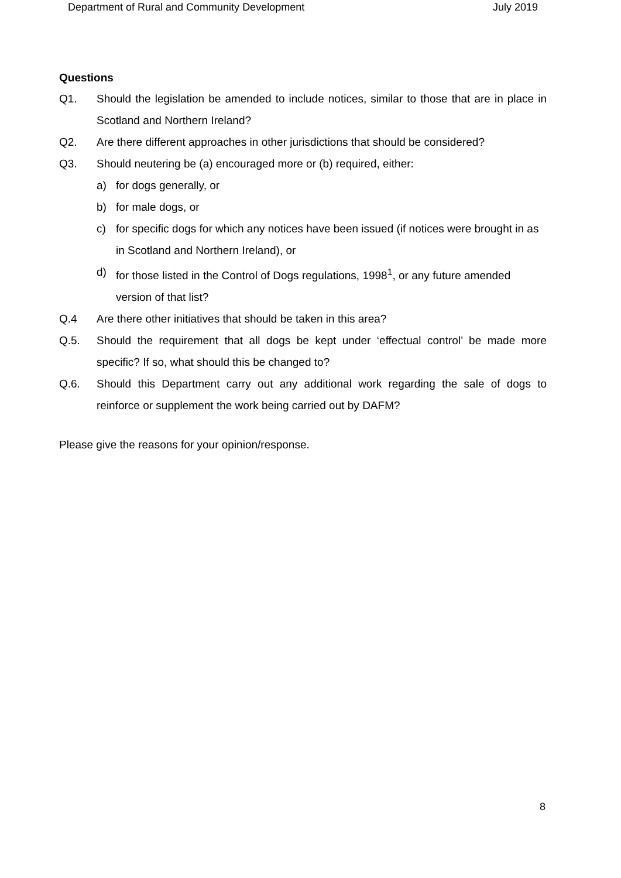Department of Rural and Community Development July 2019
Questions
Q1. Should the legislation be amended to include notices, similar to those that are in place in Scotland and Northern Ireland?
Q2. Are there different approaches in other jurisdictions that should be considered?
Q3. Should neutering be (a) encouraged more or (b) required, either:
a) for dogs generally, or
b) for male dogs, or
c) for specific dogs for which any notices have been issued (if notices were brought in as in Scotland and Northern Ireland), or
d) for those listed in the Control of Dogs regulations, 1998<sup>1</sup>, or any future amended version of that list?
Q.4 Are there other initiatives that should be taken in this area?
Q.5. Should the requirement that all dogs be kept under ‘effectual control’ be made more specific? If so, what should this be changed to?
Q.6. Should this Department carry out any additional work regarding the sale of dogs to reinforce or supplement the work being carried out by DAFM?
Please give the reasons for your opinion/response.
8